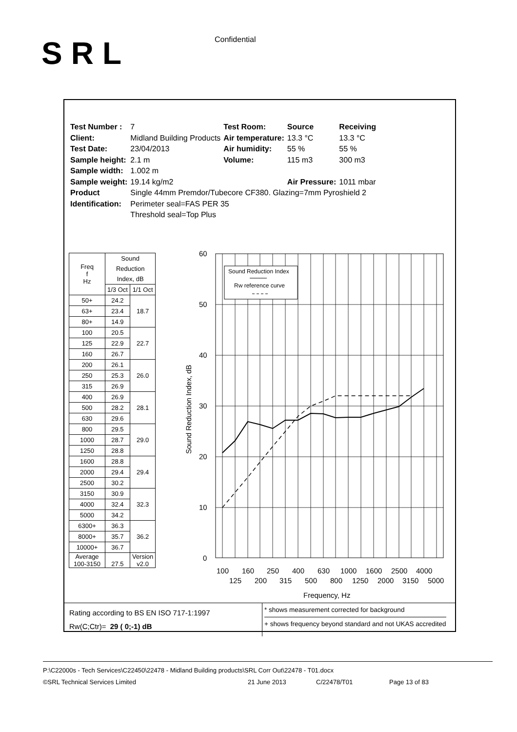SRL Confidential
| Test Number : | 7 | Test Room: | Source | Receiving |
| Client: | Midland Building Products | Air temperature: | 13.3 °C | 13.3 °C |
| Test Date: | 23/04/2013 | Air humidity: | 55 % | 55 % |
| Sample height: | 2.1 m | Volume: | 115 m3 | 300 m3 |
| Sample width: | 1.002 m | | | |
| Sample weight: | 19.14 kg/m2 | | Air Pressure: | 1011 mbar |
| Product | Single 44mm Premdor/Tubecore CF380. Glazing=7mm Pyroshield 2 | | | |
| Identification: | Perimeter seal=FAS PER 35 Threshold seal=Top Plus | | | |
| Freq f Hz | Sound | |
| --- | --- | --- |
| | Reduction | |
| | Index, dB | |
| | 1/3 Oct | 1/1 Oct |
| 50+ | 24.2 | 18.7 |
| 63+ | 23.4 | |
| 80+ | 14.9 | |
| 100 | 20.5 | 22.7 |
| 125 | 22.9 | |
| 160 | 26.7 | |
| 200 | 26.1 | 26.0 |
| 250 | 25.3 | |
| 315 | 26.9 | |
| 400 | 26.9 | 28.1 |
| 500 | 28.2 | |
| 630 | 29.6 | |
| 800 | 29.5 | 29.0 |
| 1000 | 28.7 | |
| 1250 | 28.8 | |
| 1600 | 28.8 | 29.4 |
| 2000 | 29.4 | |
| 2500 | 30.2 | |
| 3150 | 30.9 | 32.3 |
| 4000 | 32.4 | |
| 5000 | 34.2 | |
| 6300+ | 36.3 | 36.2 |
| 8000+ | 35.7 | |
| 10000+ | 36.7 | |
| Average 100-3150 | 27.5 | Version v2.0 |
60
50
40
30
20
10
0
Sound Reduction Index, dB
Sound Reduction Index
Rw reference curve
100
160
250
400
630
1000
1600
2500
4000
125
200
315
500
800
1250
2000
3150
5000
Frequency, Hz
Rating according to BS EN ISO 717-1:1997
Rw(C;Ctr)= 29 ( 0;-1) dB
* shows measurement corrected for background
+ shows frequency beyond standard and not UKAS accredited
P:\C22000s - Tech Services\C22450\22478 - Midland Building products\SRL Corr Out\22478 - T01.docx
©SRL Technical Services Limited 21 June 2013 C/22478/T01 Page 13 of 83